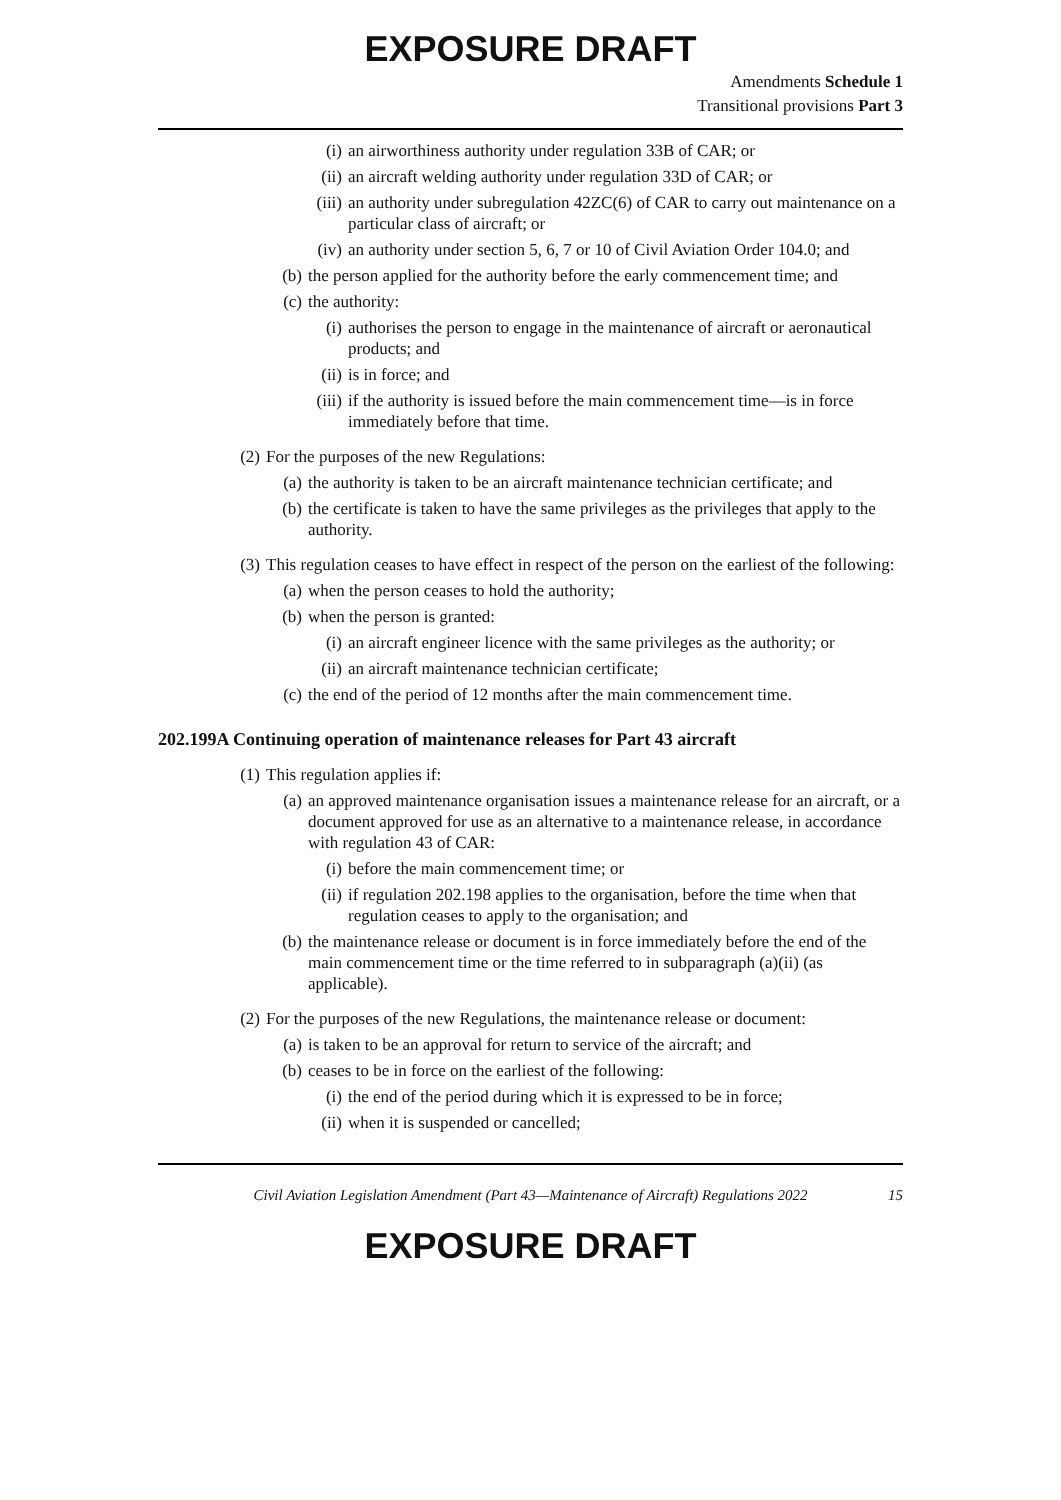EXPOSURE DRAFT
Amendments Schedule 1
Transitional provisions Part 3
(i) an airworthiness authority under regulation 33B of CAR; or
(ii) an aircraft welding authority under regulation 33D of CAR; or
(iii) an authority under subregulation 42ZC(6) of CAR to carry out maintenance on a particular class of aircraft; or
(iv) an authority under section 5, 6, 7 or 10 of Civil Aviation Order 104.0; and
(b) the person applied for the authority before the early commencement time; and
(c) the authority:
(i) authorises the person to engage in the maintenance of aircraft or aeronautical products; and
(ii) is in force; and
(iii) if the authority is issued before the main commencement time—is in force immediately before that time.
(2) For the purposes of the new Regulations:
(a) the authority is taken to be an aircraft maintenance technician certificate; and
(b) the certificate is taken to have the same privileges as the privileges that apply to the authority.
(3) This regulation ceases to have effect in respect of the person on the earliest of the following:
(a) when the person ceases to hold the authority;
(b) when the person is granted:
(i) an aircraft engineer licence with the same privileges as the authority; or
(ii) an aircraft maintenance technician certificate;
(c) the end of the period of 12 months after the main commencement time.
202.199A Continuing operation of maintenance releases for Part 43 aircraft
(1) This regulation applies if:
(a) an approved maintenance organisation issues a maintenance release for an aircraft, or a document approved for use as an alternative to a maintenance release, in accordance with regulation 43 of CAR:
(i) before the main commencement time; or
(ii) if regulation 202.198 applies to the organisation, before the time when that regulation ceases to apply to the organisation; and
(b) the maintenance release or document is in force immediately before the end of the main commencement time or the time referred to in subparagraph (a)(ii) (as applicable).
(2) For the purposes of the new Regulations, the maintenance release or document:
(a) is taken to be an approval for return to service of the aircraft; and
(b) ceases to be in force on the earliest of the following:
(i) the end of the period during which it is expressed to be in force;
(ii) when it is suspended or cancelled;
Civil Aviation Legislation Amendment (Part 43—Maintenance of Aircraft) Regulations 2022 15
EXPOSURE DRAFT